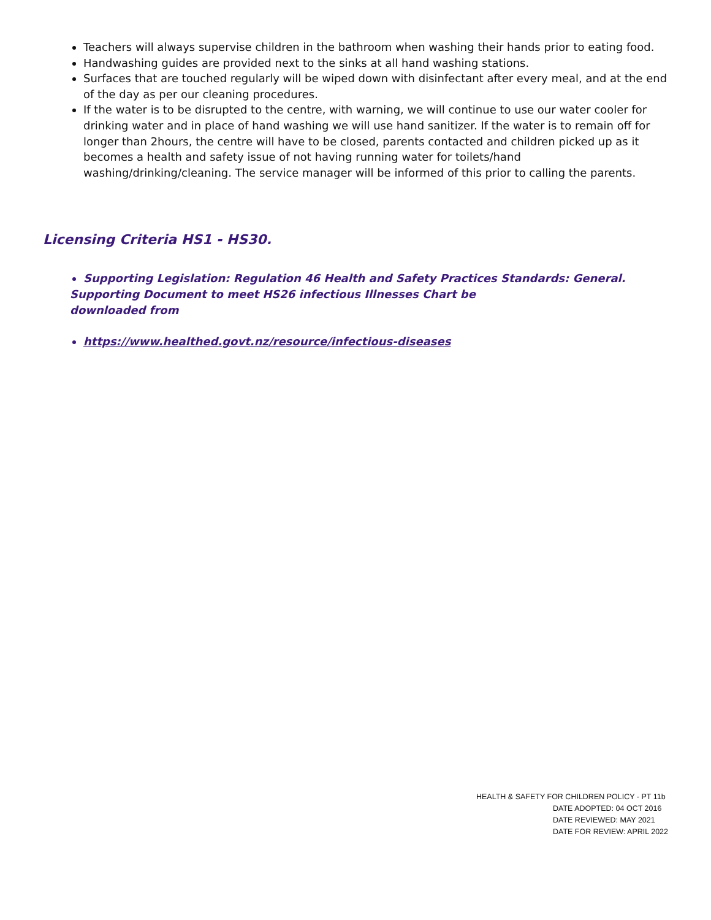Teachers will always supervise children in the bathroom when washing their hands prior to eating food.
Handwashing guides are provided next to the sinks at all hand washing stations.
Surfaces that are touched regularly will be wiped down with disinfectant after every meal, and at the end of the day as per our cleaning procedures.
If the water is to be disrupted to the centre, with warning, we will continue to use our water cooler for drinking water and in place of hand washing we will use hand sanitizer. If the water is to remain off for longer than 2hours, the centre will have to be closed, parents contacted and children picked up as it becomes a health and safety issue of not having running water for toilets/hand washing/drinking/cleaning. The service manager will be informed of this prior to calling the parents.
Licensing Criteria HS1 - HS30.
Supporting Legislation: Regulation 46 Health and Safety Practices Standards: General.
Supporting Document to meet HS26 infectious Illnesses Chart be
downloaded from
https://www.healthed.govt.nz/resource/infectious-diseases
HEALTH & SAFETY FOR CHILDREN POLICY - PT 11b
DATE ADOPTED: 04 OCT 2016
DATE REVIEWED: MAY 2021
DATE FOR REVIEW: APRIL 2022